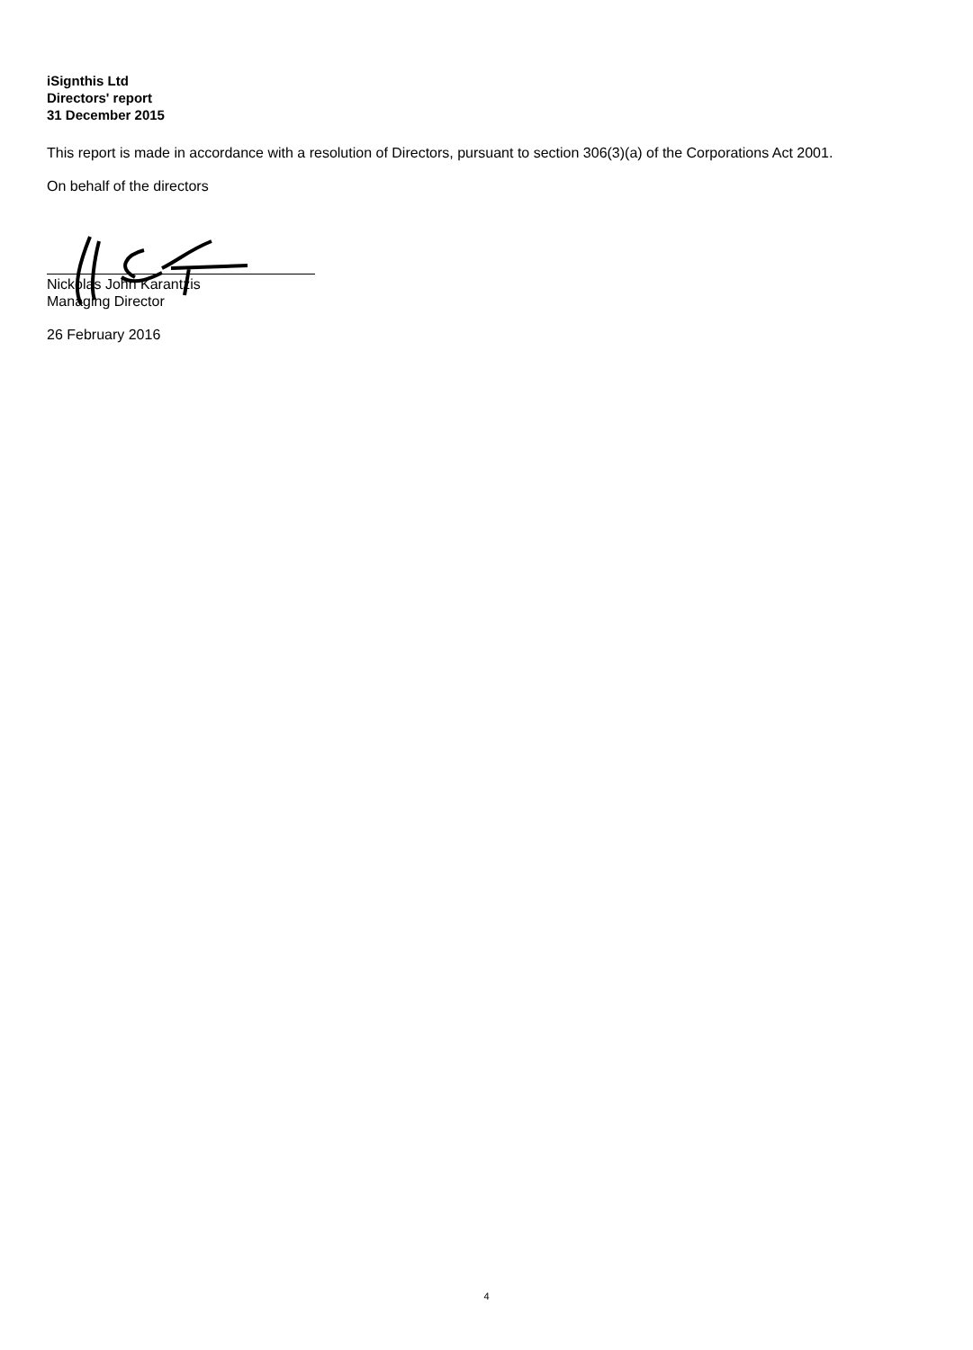iSignthis Ltd
Directors' report
31 December 2015
This report is made in accordance with a resolution of Directors, pursuant to section 306(3)(a) of the Corporations Act 2001.
On behalf of the directors
Nickolas John Karantzis
Managing Director
26 February 2016
4